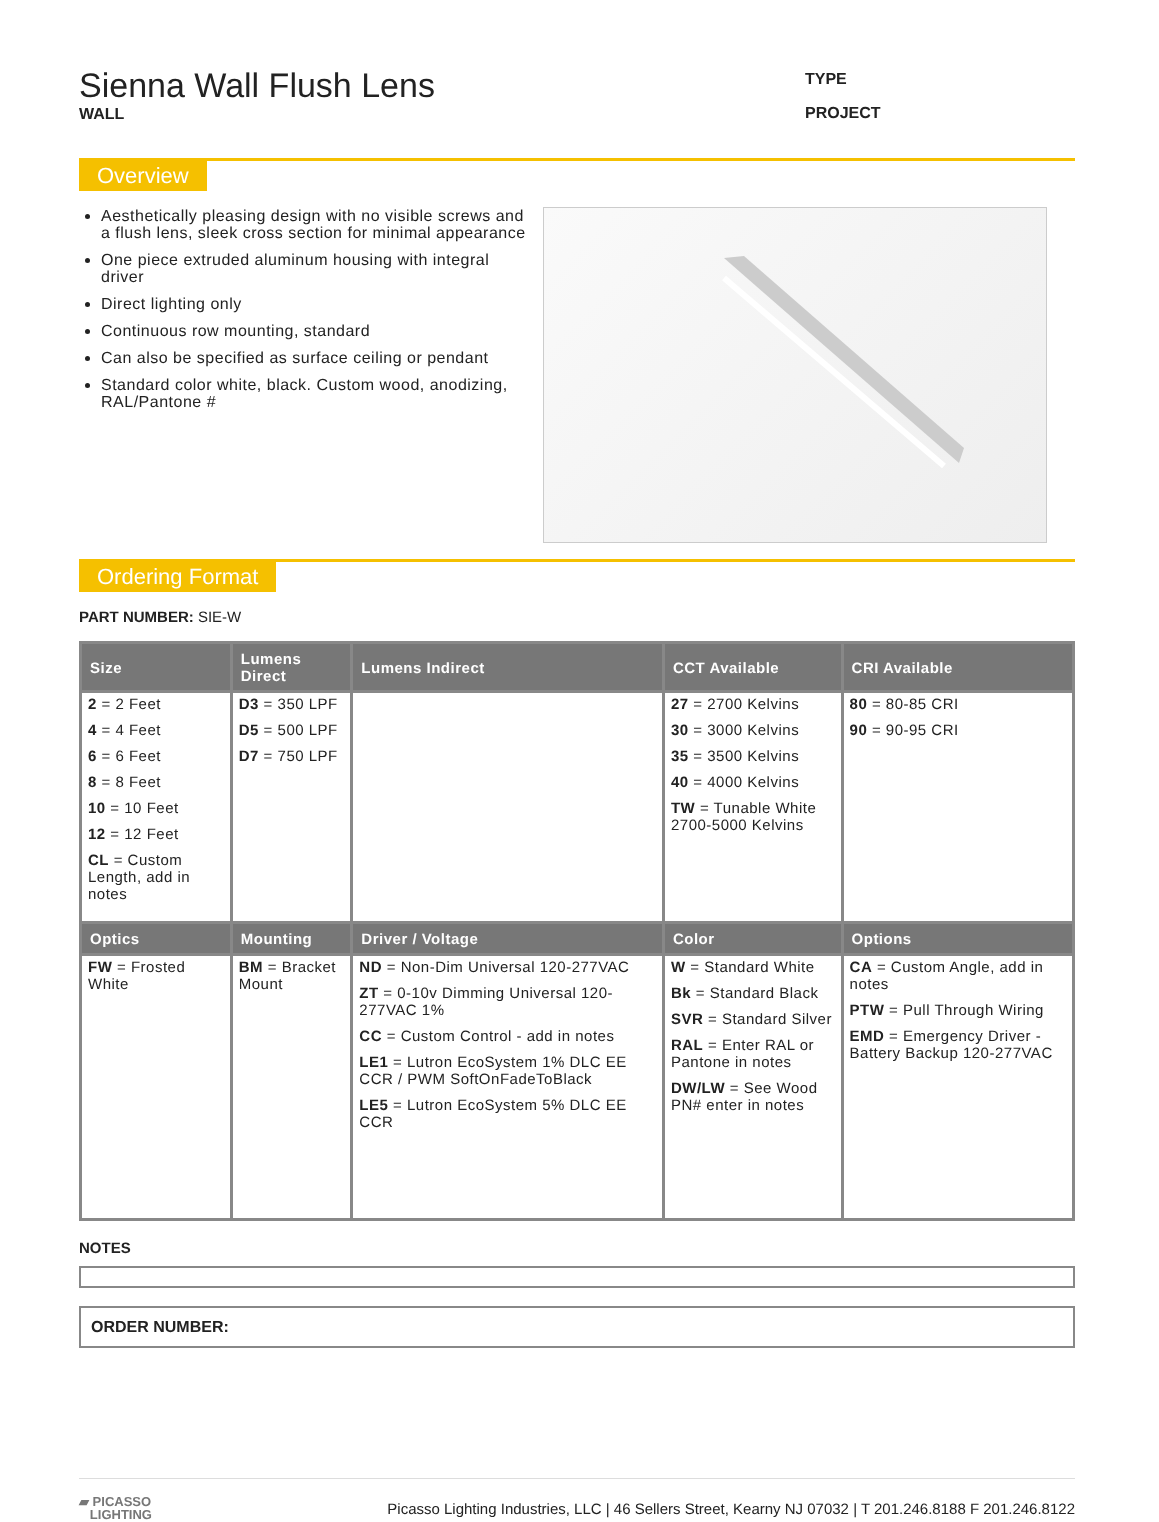Sienna Wall Flush Lens
WALL
TYPE
PROJECT
Overview
Aesthetically pleasing design with no visible screws and a flush lens, sleek cross section for minimal appearance
One piece extruded aluminum housing with integral driver
Direct lighting only
Continuous row mounting, standard
Can also be specified as surface ceiling or pendant
Standard color white, black. Custom wood, anodizing, RAL/Pantone #
Ordering Format
PART NUMBER: SIE-W
| Size | Lumens Direct | Lumens Indirect | CCT Available | CRI Available |
| --- | --- | --- | --- | --- |
| 2 = 2 Feet 4 = 4 Feet 6 = 6 Feet 8 = 8 Feet 10 = 10 Feet 12 = 12 Feet CL = Custom Length, add in notes | D3 = 350 LPF D5 = 500 LPF D7 = 750 LPF | | 27 = 2700 Kelvins 30 = 3000 Kelvins 35 = 3500 Kelvins 40 = 4000 Kelvins TW = Tunable White 2700-5000 Kelvins | 80 = 80-85 CRI 90 = 90-95 CRI |
| Optics | Mounting | Driver / Voltage | Color | Options |
| FW = Frosted White | BM = Bracket Mount | ND = Non-Dim Universal 120-277VAC ZT = 0-10v Dimming Universal 120-277VAC 1% CC = Custom Control - add in notes LE1 = Lutron EcoSystem 1% DLC EE CCR / PWM SoftOnFadeToBlack LE5 = Lutron EcoSystem 5% DLC EE CCR | W = Standard White Bk = Standard Black SVR = Standard Silver RAL = Enter RAL or Pantone in notes DW/LW = See Wood PN# enter in notes | CA = Custom Angle, add in notes PTW = Pull Through Wiring EMD = Emergency Driver - Battery Backup 120-277VAC |
NOTES
ORDER NUMBER:
▰ PICASSO
LIGHTING
Picasso Lighting Industries, LLC | 46 Sellers Street, Kearny NJ 07032 | T 201.246.8188 F 201.246.8122